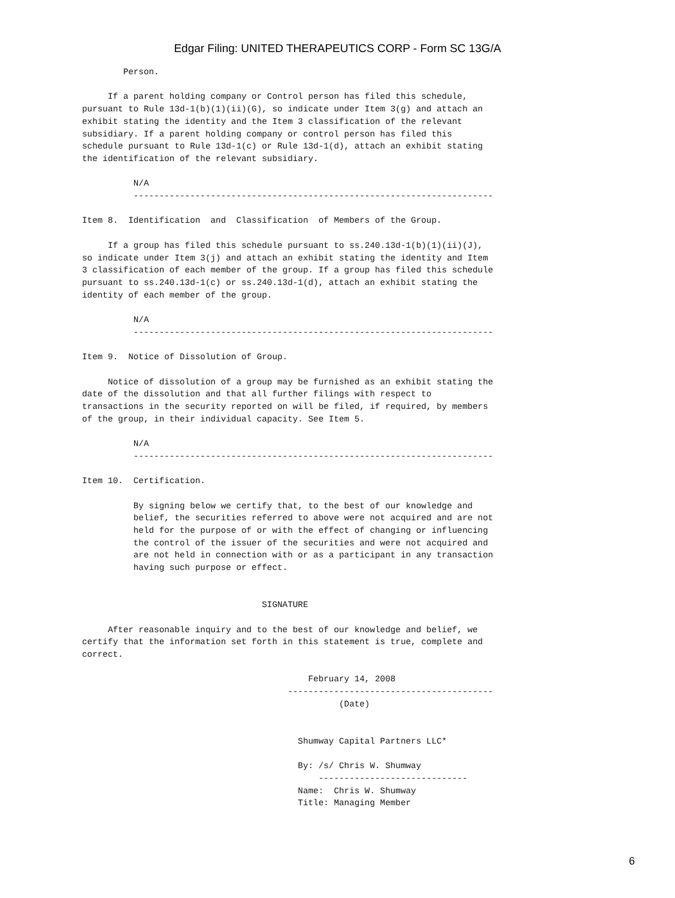Edgar Filing: UNITED THERAPEUTICS CORP - Form SC 13G/A
        Person.

     If a parent holding company or Control person has filed this schedule,
pursuant to Rule 13d-1(b)(1)(ii)(G), so indicate under Item 3(g) and attach an
exhibit stating the identity and the Item 3 classification of the relevant
subsidiary. If a parent holding company or control person has filed this
schedule pursuant to Rule 13d-1(c) or Rule 13d-1(d), attach an exhibit stating
the identification of the relevant subsidiary.

          N/A
          ----------------------------------------------------------------------

Item 8.  Identification  and  Classification  of Members of the Group.

     If a group has filed this schedule pursuant to ss.240.13d-1(b)(1)(ii)(J),
so indicate under Item 3(j) and attach an exhibit stating the identity and Item
3 classification of each member of the group. If a group has filed this schedule
pursuant to ss.240.13d-1(c) or ss.240.13d-1(d), attach an exhibit stating the
identity of each member of the group.

          N/A
          ----------------------------------------------------------------------

Item 9.  Notice of Dissolution of Group.

     Notice of dissolution of a group may be furnished as an exhibit stating the
date of the dissolution and that all further filings with respect to
transactions in the security reported on will be filed, if required, by members
of the group, in their individual capacity. See Item 5.

          N/A
          ----------------------------------------------------------------------

Item 10.  Certification.

          By signing below we certify that, to the best of our knowledge and
          belief, the securities referred to above were not acquired and are not
          held for the purpose of or with the effect of changing or influencing
          the control of the issuer of the securities and were not acquired and
          are not held in connection with or as a participant in any transaction
          having such purpose or effect.


                                   SIGNATURE

     After reasonable inquiry and to the best of our knowledge and belief, we
certify that the information set forth in this statement is true, complete and
correct.

                                            February 14, 2008
                                        ----------------------------------------
                                                  (Date)


                                          Shumway Capital Partners LLC*

                                          By: /s/ Chris W. Shumway
                                              -----------------------------
                                          Name:  Chris W. Shumway
                                          Title: Managing Member
6